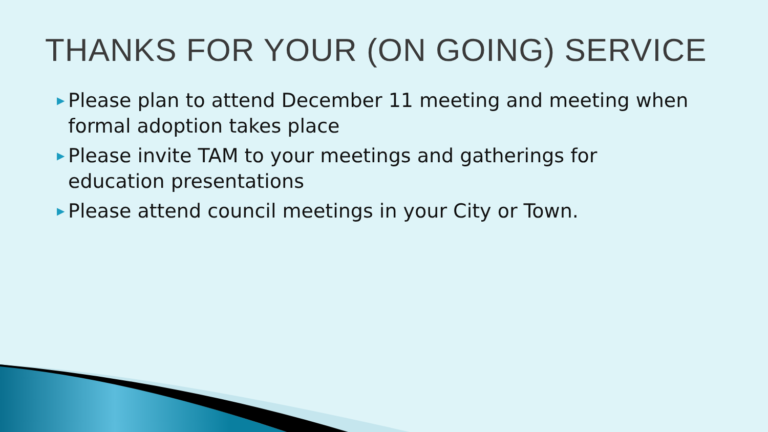THANKS FOR YOUR (ON GOING) SERVICE
▶ Please plan to attend December 11 meeting and meeting when formal adoption takes place
▶ Please invite TAM to your meetings and gatherings for education presentations
▶ Please attend council meetings in your City or Town.